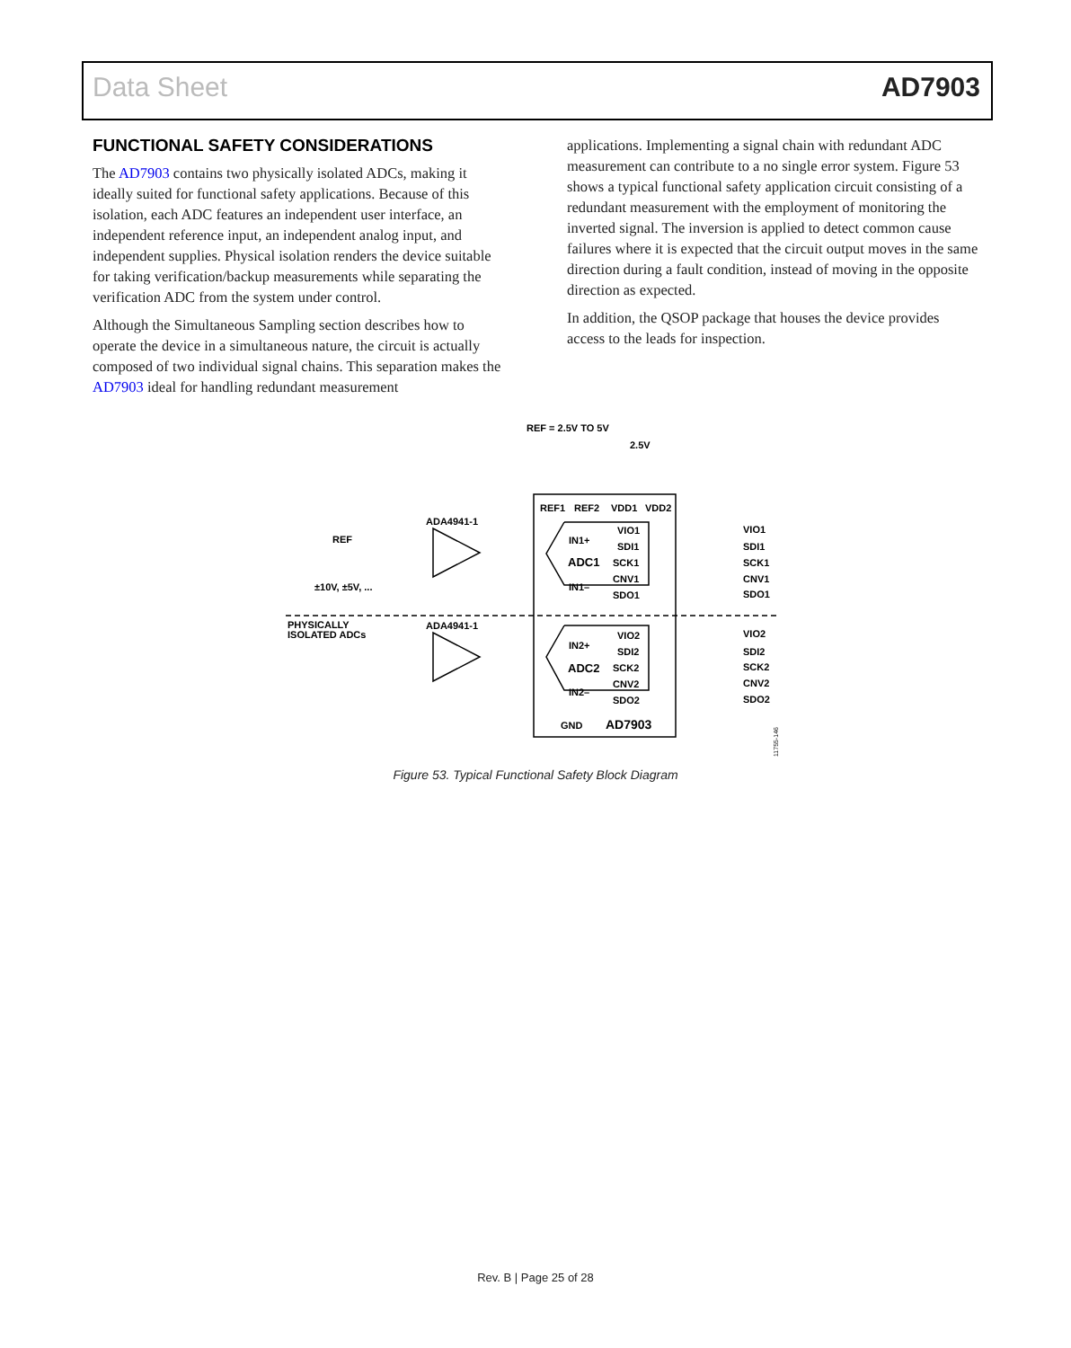Data Sheet AD7903
FUNCTIONAL SAFETY CONSIDERATIONS
The AD7903 contains two physically isolated ADCs, making it ideally suited for functional safety applications. Because of this isolation, each ADC features an independent user interface, an independent reference input, an independent analog input, and independent supplies. Physical isolation renders the device suitable for taking verification/backup measurements while separating the verification ADC from the system under control.
Although the Simultaneous Sampling section describes how to operate the device in a simultaneous nature, the circuit is actually composed of two individual signal chains. This separation makes the AD7903 ideal for handling redundant measurement
applications. Implementing a signal chain with redundant ADC measurement can contribute to a no single error system. Figure 53 shows a typical functional safety application circuit consisting of a redundant measurement with the employment of monitoring the inverted signal. The inversion is applied to detect common cause failures where it is expected that the circuit output moves in the same direction during a fault condition, instead of moving in the opposite direction as expected.
In addition, the QSOP package that houses the device provides access to the leads for inspection.
REF = 2.5V TO 5V
2.5V
REF1
REF2
VDD1
VDD2
ADA4941-1
ADA4941-1
REF
±10V, ±5V, ...
PHYSICALLY
ISOLATED ADCs
IN1+
IN1–
ADC1
IN2+
IN2–
ADC2
VIO1
SDI1
SCK1
CNV1
SDO1
VIO2
SDI2
SCK2
CNV2
SDO2
VIO1
SDI1
SCK1
CNV1
SDO1
VIO2
SDI2
SCK2
CNV2
SDO2
GND
AD7903
11755-146
Figure 53. Typical Functional Safety Block Diagram
Rev. B | Page 25 of 28